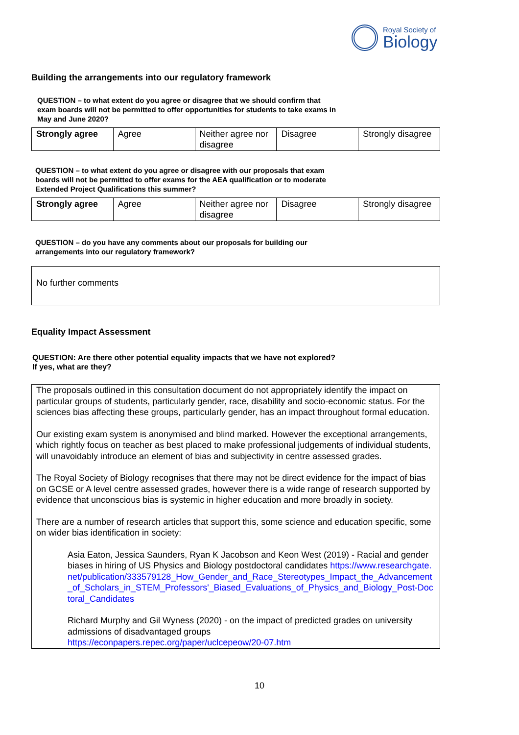Royal Society of
Biology
Building the arrangements into our regulatory framework
QUESTION – to what extent do you agree or disagree that we should confirm that exam boards will not be permitted to offer opportunities for students to take exams in May and June 2020?
| Strongly agree | Agree | Neither agree nor disagree | Disagree | Strongly disagree |
QUESTION – to what extent do you agree or disagree with our proposals that exam boards will not be permitted to offer exams for the AEA qualification or to moderate Extended Project Qualifications this summer?
| Strongly agree | Agree | Neither agree nor disagree | Disagree | Strongly disagree |
QUESTION – do you have any comments about our proposals for building our arrangements into our regulatory framework?
No further comments
Equality Impact Assessment
QUESTION: Are there other potential equality impacts that we have not explored? If yes, what are they?
The proposals outlined in this consultation document do not appropriately identify the impact on particular groups of students, particularly gender, race, disability and socio-economic status. For the sciences bias affecting these groups, particularly gender, has an impact throughout formal education.
Our existing exam system is anonymised and blind marked. However the exceptional arrangements, which rightly focus on teacher as best placed to make professional judgements of individual students, will unavoidably introduce an element of bias and subjectivity in centre assessed grades.
The Royal Society of Biology recognises that there may not be direct evidence for the impact of bias on GCSE or A level centre assessed grades, however there is a wide range of research supported by evidence that unconscious bias is systemic in higher education and more broadly in society.
There are a number of research articles that support this, some science and education specific, some on wider bias identification in society:
Asia Eaton, Jessica Saunders, Ryan K Jacobson and Keon West (2019) - Racial and gender biases in hiring of US Physics and Biology postdoctoral candidates https://www.researchgate.net/publication/333579128_How_Gender_and_Race_Stereotypes_Impact_the_Advancement_of_Scholars_in_STEM_Professors'_Biased_Evaluations_of_Physics_and_Biology_Post-Doctoral_Candidates
Richard Murphy and Gil Wyness (2020) - on the impact of predicted grades on university admissions of disadvantaged groups
https://econpapers.repec.org/paper/uclcepeow/20-07.htm
10